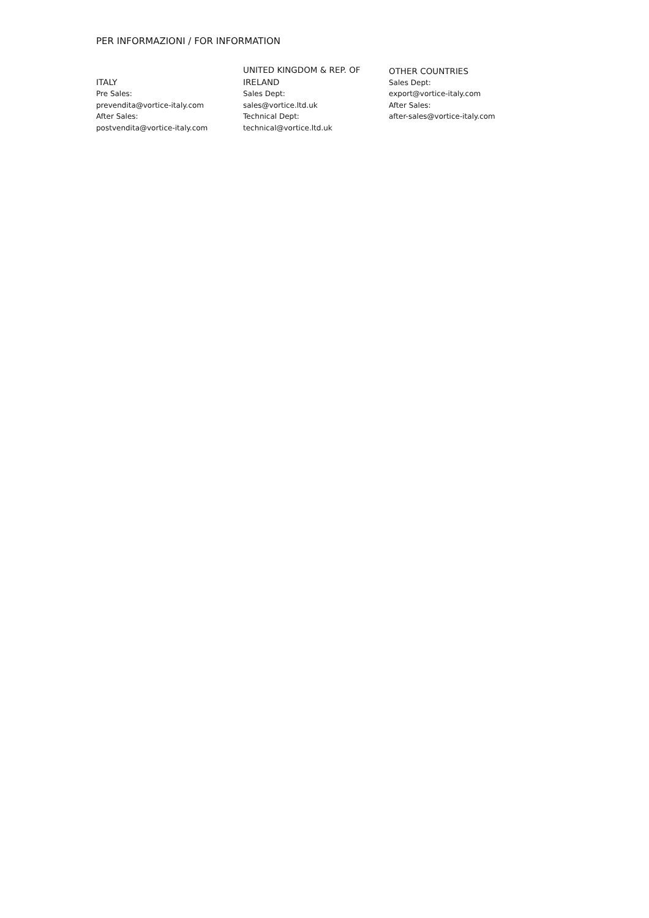PER INFORMAZIONI / FOR INFORMATION
ITALY
Pre Sales:
prevendita@vortice-italy.com
After Sales:
postvendita@vortice-italy.com
UNITED KINGDOM & REP. OF
IRELAND
Sales Dept:
sales@vortice.ltd.uk
Technical Dept:
technical@vortice.ltd.uk
OTHER COUNTRIES
Sales Dept:
export@vortice-italy.com
After Sales:
after-sales@vortice-italy.com